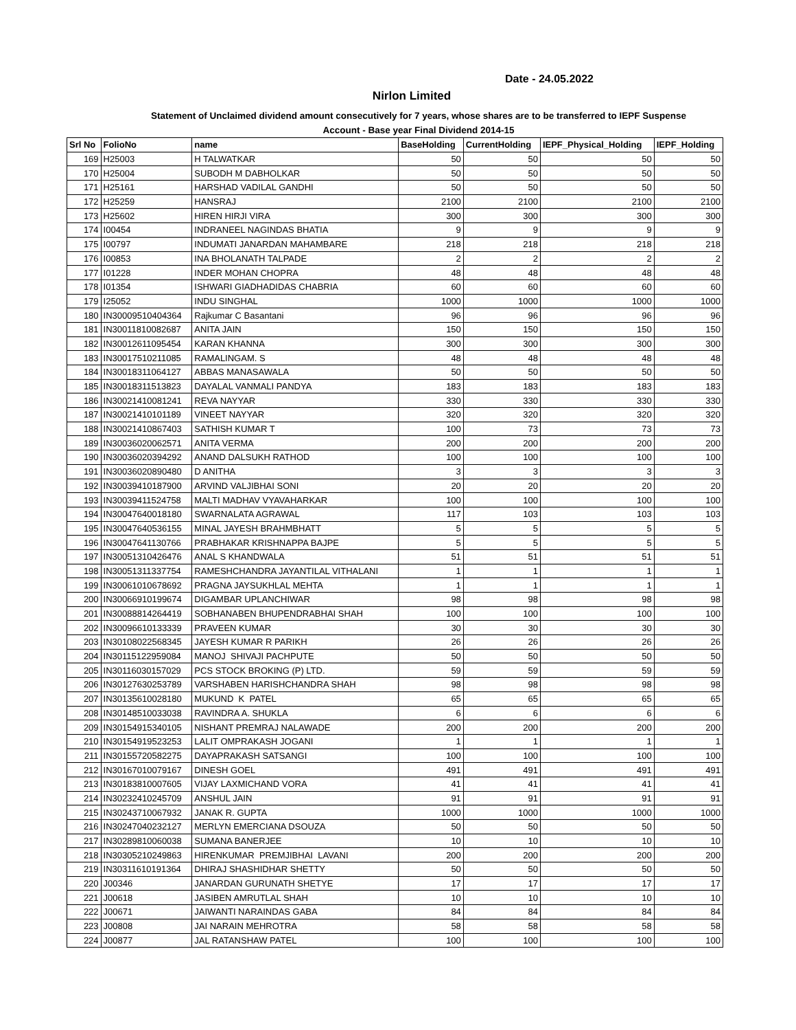Date - 24.05.2022
Nirlon Limited
Statement of Unclaimed dividend amount consecutively for 7 years, whose shares are to be transferred to IEPF Suspense
Account - Base year Final Dividend 2014-15
| Srl No | FolioNo | name | BaseHolding | CurrentHolding | IEPF_Physical_Holding | IEPF_Holding |
| --- | --- | --- | --- | --- | --- | --- |
| 169 | H25003 | H TALWATKAR | 50 | 50 | 50 | 50 |
| 170 | H25004 | SUBODH M DABHOLKAR | 50 | 50 | 50 | 50 |
| 171 | H25161 | HARSHAD VADILAL GANDHI | 50 | 50 | 50 | 50 |
| 172 | H25259 | HANSRAJ | 2100 | 2100 | 2100 | 2100 |
| 173 | H25602 | HIREN HIRJI VIRA | 300 | 300 | 300 | 300 |
| 174 | I00454 | INDRANEEL NAGINDAS BHATIA | 9 | 9 | 9 | 9 |
| 175 | I00797 | INDUMATI JANARDAN MAHAMBARE | 218 | 218 | 218 | 218 |
| 176 | I00853 | INA BHOLANATH TALPADE | 2 | 2 | 2 | 2 |
| 177 | I01228 | INDER MOHAN CHOPRA | 48 | 48 | 48 | 48 |
| 178 | I01354 | ISHWARI GIADHADIDAS CHABRIA | 60 | 60 | 60 | 60 |
| 179 | I25052 | INDU SINGHAL | 1000 | 1000 | 1000 | 1000 |
| 180 | IN30009510404364 | Rajkumar C Basantani | 96 | 96 | 96 | 96 |
| 181 | IN30011810082687 | ANITA JAIN | 150 | 150 | 150 | 150 |
| 182 | IN30012611095454 | KARAN KHANNA | 300 | 300 | 300 | 300 |
| 183 | IN30017510211085 | RAMALINGAM. S | 48 | 48 | 48 | 48 |
| 184 | IN30018311064127 | ABBAS MANASAWALA | 50 | 50 | 50 | 50 |
| 185 | IN30018311513823 | DAYALAL VANMALI PANDYA | 183 | 183 | 183 | 183 |
| 186 | IN30021410081241 | REVA NAYYAR | 330 | 330 | 330 | 330 |
| 187 | IN30021410101189 | VINEET NAYYAR | 320 | 320 | 320 | 320 |
| 188 | IN30021410867403 | SATHISH KUMAR T | 100 | 73 | 73 | 73 |
| 189 | IN30036020062571 | ANITA VERMA | 200 | 200 | 200 | 200 |
| 190 | IN30036020394292 | ANAND DALSUKH RATHOD | 100 | 100 | 100 | 100 |
| 191 | IN30036020890480 | D ANITHA | 3 | 3 | 3 | 3 |
| 192 | IN30039410187900 | ARVIND VALJIBHAI SONI | 20 | 20 | 20 | 20 |
| 193 | IN30039411524758 | MALTI MADHAV VYAVAHARKAR | 100 | 100 | 100 | 100 |
| 194 | IN30047640018180 | SWARNALATA AGRAWAL | 117 | 103 | 103 | 103 |
| 195 | IN30047640536155 | MINAL JAYESH BRAHMBHATT | 5 | 5 | 5 | 5 |
| 196 | IN30047641130766 | PRABHAKAR KRISHNAPPA BAJPE | 5 | 5 | 5 | 5 |
| 197 | IN30051310426476 | ANAL S KHANDWALA | 51 | 51 | 51 | 51 |
| 198 | IN30051311337754 | RAMESHCHANDRA JAYANTILAL VITHALANI | 1 | 1 | 1 | 1 |
| 199 | IN30061010678692 | PRAGNA JAYSUKHLAL MEHTA | 1 | 1 | 1 | 1 |
| 200 | IN30066910199674 | DIGAMBAR UPLANCHIWAR | 98 | 98 | 98 | 98 |
| 201 | IN30088814264419 | SOBHANABEN BHUPENDRABHAI SHAH | 100 | 100 | 100 | 100 |
| 202 | IN30096610133339 | PRAVEEN KUMAR | 30 | 30 | 30 | 30 |
| 203 | IN30108022568345 | JAYESH KUMAR R PARIKH | 26 | 26 | 26 | 26 |
| 204 | IN30115122959084 | MANOJ SHIVAJI PACHPUTE | 50 | 50 | 50 | 50 |
| 205 | IN30116030157029 | PCS STOCK BROKING (P) LTD. | 59 | 59 | 59 | 59 |
| 206 | IN30127630253789 | VARSHABEN HARISHCHANDRA SHAH | 98 | 98 | 98 | 98 |
| 207 | IN30135610028180 | MUKUND K PATEL | 65 | 65 | 65 | 65 |
| 208 | IN30148510033038 | RAVINDRA A. SHUKLA | 6 | 6 | 6 | 6 |
| 209 | IN30154915340105 | NISHANT PREMRAJ NALAWADE | 200 | 200 | 200 | 200 |
| 210 | IN30154919523253 | LALIT OMPRAKASH JOGANI | 1 | 1 | 1 | 1 |
| 211 | IN30155720582275 | DAYAPRAKASH SATSANGI | 100 | 100 | 100 | 100 |
| 212 | IN30167010079167 | DINESH GOEL | 491 | 491 | 491 | 491 |
| 213 | IN30183810007605 | VIJAY LAXMICHAND VORA | 41 | 41 | 41 | 41 |
| 214 | IN30232410245709 | ANSHUL JAIN | 91 | 91 | 91 | 91 |
| 215 | IN30243710067932 | JANAK R. GUPTA | 1000 | 1000 | 1000 | 1000 |
| 216 | IN30247040232127 | MERLYN EMERCIANA DSOUZA | 50 | 50 | 50 | 50 |
| 217 | IN30289810060038 | SUMANA BANERJEE | 10 | 10 | 10 | 10 |
| 218 | IN30305210249863 | HIRENKUMAR PREMJIBHAI LAVANI | 200 | 200 | 200 | 200 |
| 219 | IN30311610191364 | DHIRAJ SHASHIDHAR SHETTY | 50 | 50 | 50 | 50 |
| 220 | J00346 | JANARDAN GURUNATH SHETYE | 17 | 17 | 17 | 17 |
| 221 | J00618 | JASIBEN AMRUTLAL SHAH | 10 | 10 | 10 | 10 |
| 222 | J00671 | JAIWANTI NARAINDAS GABA | 84 | 84 | 84 | 84 |
| 223 | J00808 | JAI NARAIN MEHROTRA | 58 | 58 | 58 | 58 |
| 224 | J00877 | JAL RATANSHAW PATEL | 100 | 100 | 100 | 100 |